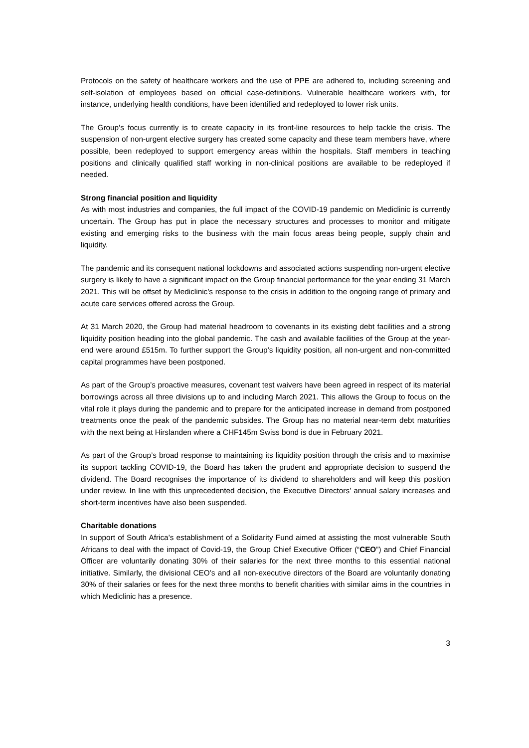Protocols on the safety of healthcare workers and the use of PPE are adhered to, including screening and self-isolation of employees based on official case-definitions. Vulnerable healthcare workers with, for instance, underlying health conditions, have been identified and redeployed to lower risk units.
The Group’s focus currently is to create capacity in its front-line resources to help tackle the crisis. The suspension of non-urgent elective surgery has created some capacity and these team members have, where possible, been redeployed to support emergency areas within the hospitals. Staff members in teaching positions and clinically qualified staff working in non-clinical positions are available to be redeployed if needed.
Strong financial position and liquidity
As with most industries and companies, the full impact of the COVID-19 pandemic on Mediclinic is currently uncertain. The Group has put in place the necessary structures and processes to monitor and mitigate existing and emerging risks to the business with the main focus areas being people, supply chain and liquidity.
The pandemic and its consequent national lockdowns and associated actions suspending non-urgent elective surgery is likely to have a significant impact on the Group financial performance for the year ending 31 March 2021. This will be offset by Mediclinic’s response to the crisis in addition to the ongoing range of primary and acute care services offered across the Group.
At 31 March 2020, the Group had material headroom to covenants in its existing debt facilities and a strong liquidity position heading into the global pandemic. The cash and available facilities of the Group at the year-end were around £515m. To further support the Group’s liquidity position, all non-urgent and non-committed capital programmes have been postponed.
As part of the Group’s proactive measures, covenant test waivers have been agreed in respect of its material borrowings across all three divisions up to and including March 2021. This allows the Group to focus on the vital role it plays during the pandemic and to prepare for the anticipated increase in demand from postponed treatments once the peak of the pandemic subsides. The Group has no material near-term debt maturities with the next being at Hirslanden where a CHF145m Swiss bond is due in February 2021.
As part of the Group’s broad response to maintaining its liquidity position through the crisis and to maximise its support tackling COVID-19, the Board has taken the prudent and appropriate decision to suspend the dividend. The Board recognises the importance of its dividend to shareholders and will keep this position under review. In line with this unprecedented decision, the Executive Directors’ annual salary increases and short-term incentives have also been suspended.
Charitable donations
In support of South Africa’s establishment of a Solidarity Fund aimed at assisting the most vulnerable South Africans to deal with the impact of Covid-19, the Group Chief Executive Officer (“CEO”) and Chief Financial Officer are voluntarily donating 30% of their salaries for the next three months to this essential national initiative. Similarly, the divisional CEO’s and all non-executive directors of the Board are voluntarily donating 30% of their salaries or fees for the next three months to benefit charities with similar aims in the countries in which Mediclinic has a presence.
3